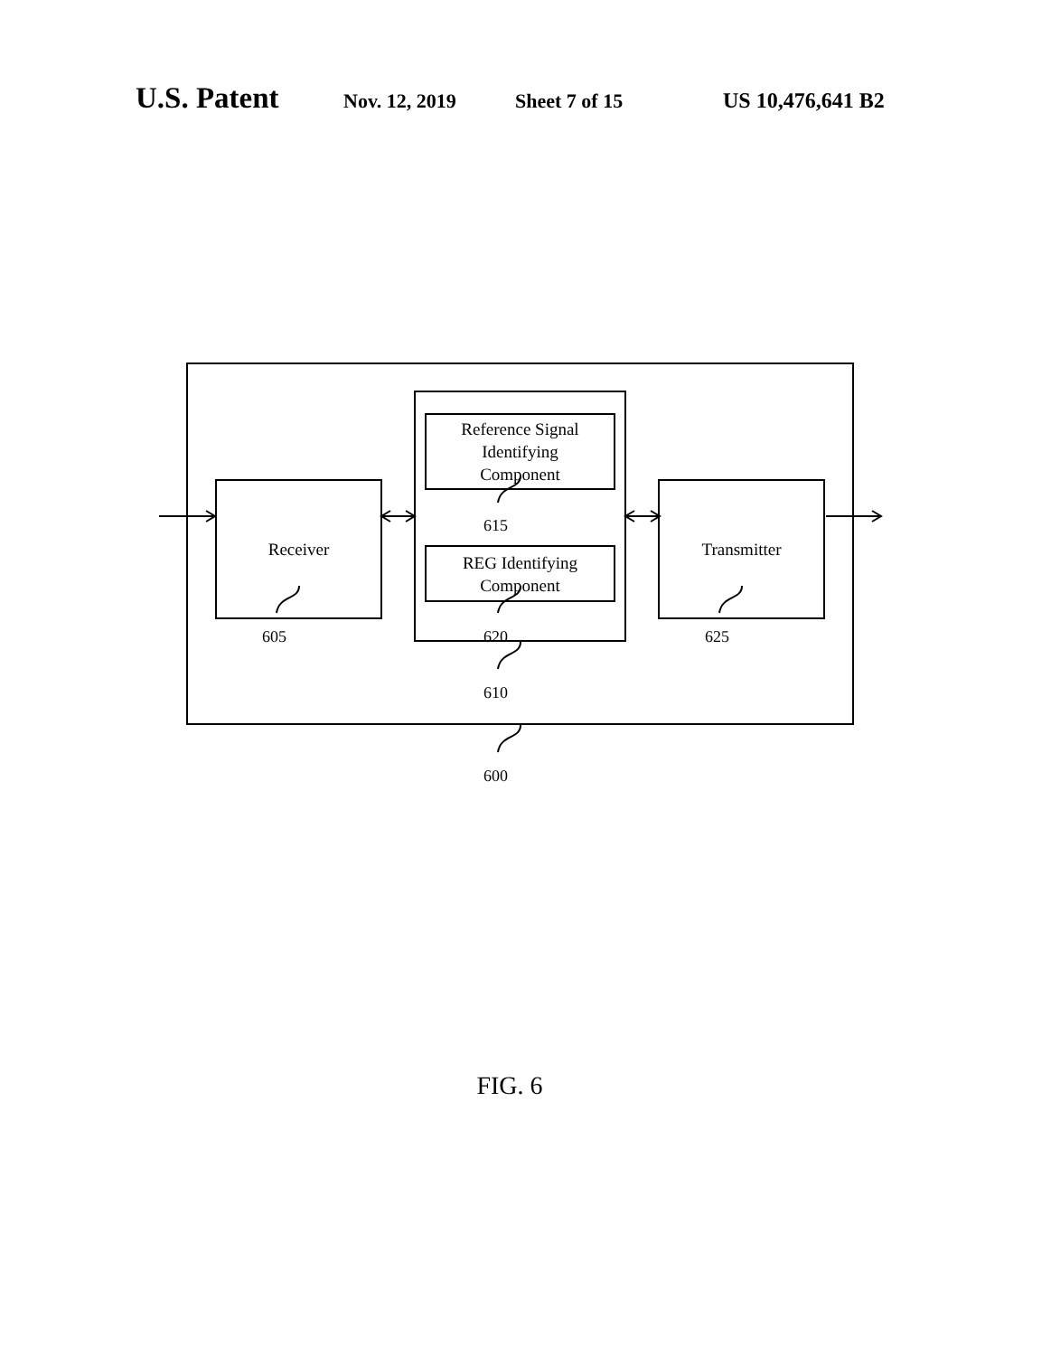U.S. Patent
Nov. 12, 2019 Sheet 7 of 15 US 10,476,641 B2
Receiver
Reference Signal
Identifying
Component
615
REG Identifying
Component
Transmitter
605 620 625
610
600
FIG. 6